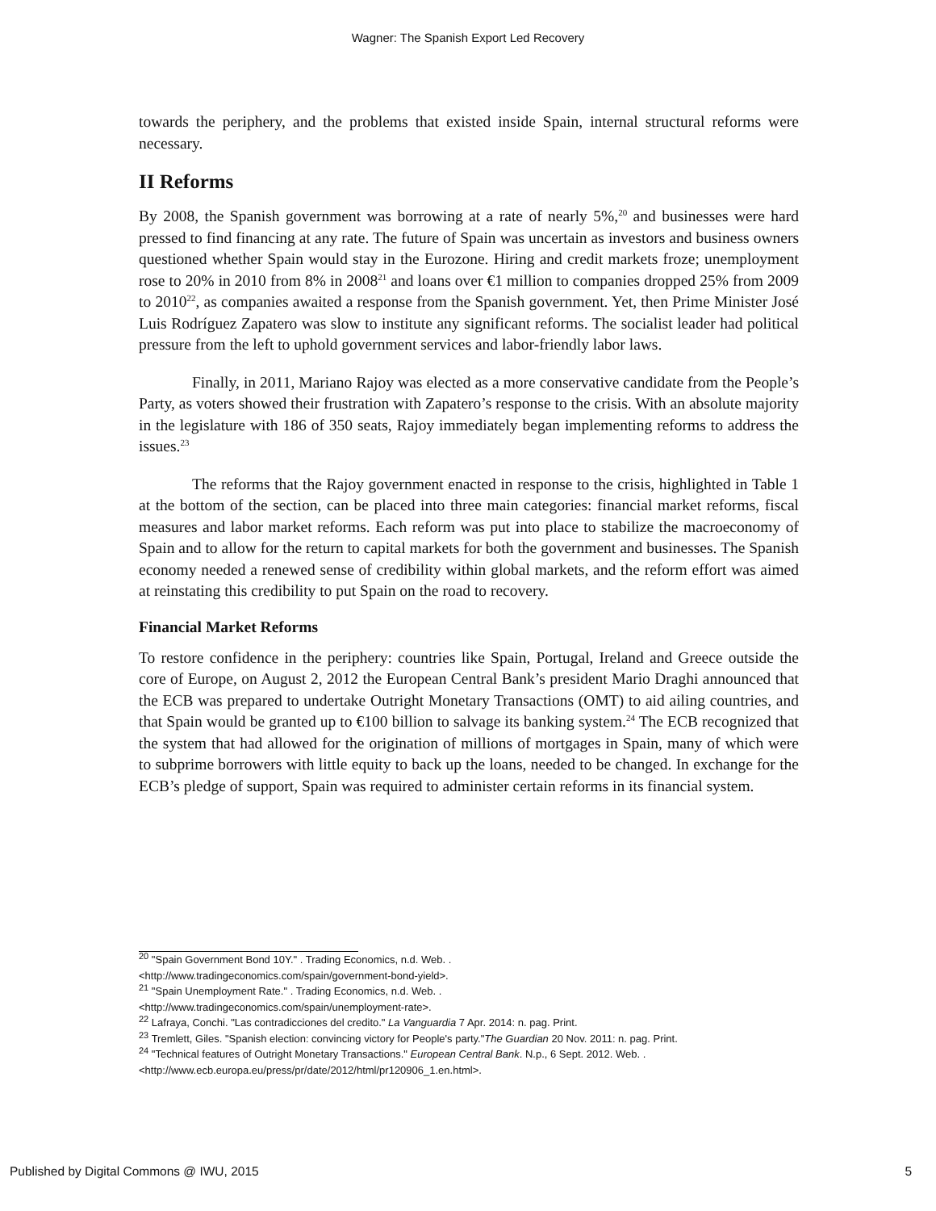Wagner: The Spanish Export Led Recovery
towards the periphery, and the problems that existed inside Spain, internal structural reforms were necessary.
II Reforms
By 2008, the Spanish government was borrowing at a rate of nearly 5%,<sup>20</sup> and businesses were hard pressed to find financing at any rate. The future of Spain was uncertain as investors and business owners questioned whether Spain would stay in the Eurozone. Hiring and credit markets froze; unemployment rose to 20% in 2010 from 8% in 2008<sup>21</sup> and loans over €1 million to companies dropped 25% from 2009 to 2010<sup>22</sup>, as companies awaited a response from the Spanish government. Yet, then Prime Minister José Luis Rodríguez Zapatero was slow to institute any significant reforms. The socialist leader had political pressure from the left to uphold government services and labor-friendly labor laws.
Finally, in 2011, Mariano Rajoy was elected as a more conservative candidate from the People’s Party, as voters showed their frustration with Zapatero’s response to the crisis. With an absolute majority in the legislature with 186 of 350 seats, Rajoy immediately began implementing reforms to address the issues.<sup>23</sup>
The reforms that the Rajoy government enacted in response to the crisis, highlighted in Table 1 at the bottom of the section, can be placed into three main categories: financial market reforms, fiscal measures and labor market reforms. Each reform was put into place to stabilize the macroeconomy of Spain and to allow for the return to capital markets for both the government and businesses. The Spanish economy needed a renewed sense of credibility within global markets, and the reform effort was aimed at reinstating this credibility to put Spain on the road to recovery.
Financial Market Reforms
To restore confidence in the periphery: countries like Spain, Portugal, Ireland and Greece outside the core of Europe, on August 2, 2012 the European Central Bank’s president Mario Draghi announced that the ECB was prepared to undertake Outright Monetary Transactions (OMT) to aid ailing countries, and that Spain would be granted up to €100 billion to salvage its banking system.<sup>24</sup> The ECB recognized that the system that had allowed for the origination of millions of mortgages in Spain, many of which were to subprime borrowers with little equity to back up the loans, needed to be changed. In exchange for the ECB’s pledge of support, Spain was required to administer certain reforms in its financial system.
<sup>20</sup> "Spain Government Bond 10Y." . Trading Economics, n.d. Web. .
<http://www.tradingeconomics.com/spain/government-bond-yield>.
<sup>21</sup> "Spain Unemployment Rate." . Trading Economics, n.d. Web. .
<http://www.tradingeconomics.com/spain/unemployment-rate>.
<sup>22</sup> Lafraya, Conchi. "Las contradicciones del credito." La Vanguardia 7 Apr. 2014: n. pag. Print.
<sup>23</sup> Tremlett, Giles. "Spanish election: convincing victory for People's party."The Guardian 20 Nov. 2011: n. pag. Print.
<sup>24</sup> "Technical features of Outright Monetary Transactions." European Central Bank. N.p., 6 Sept. 2012. Web. .
<http://www.ecb.europa.eu/press/pr/date/2012/html/pr120906_1.en.html>.
Published by Digital Commons @ IWU, 2015 5